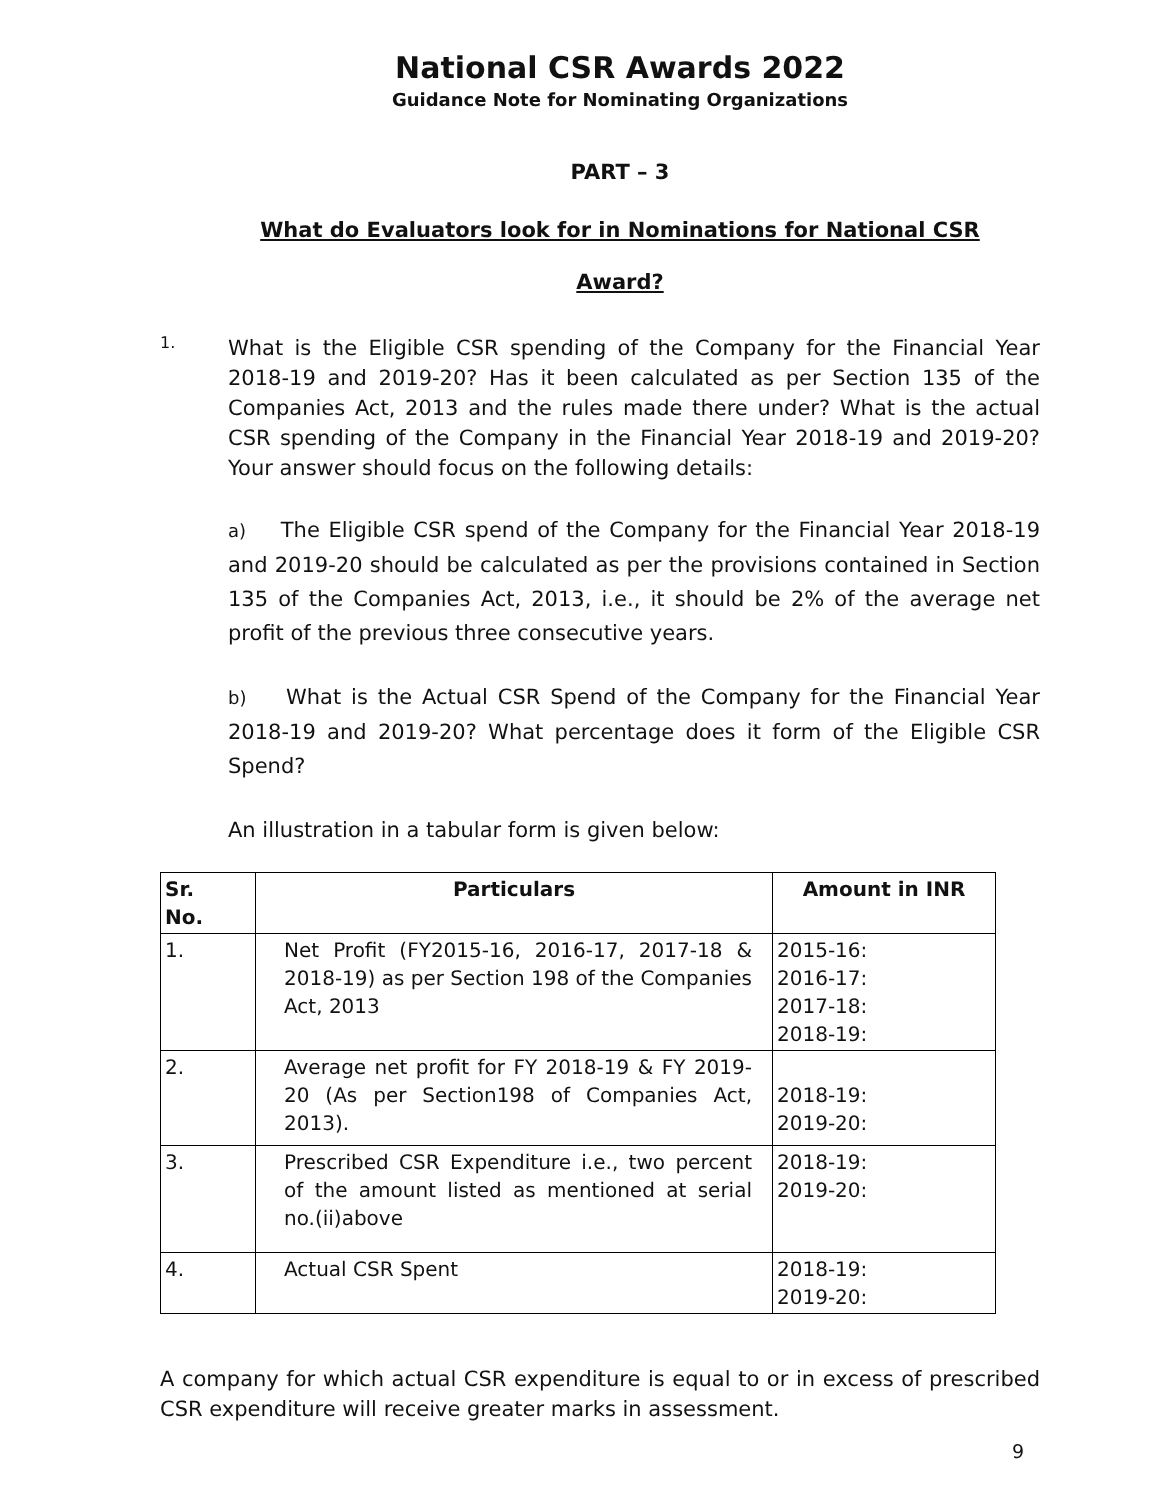National CSR Awards 2022
Guidance Note for Nominating Organizations
PART – 3
What do Evaluators look for in Nominations for National CSR
Award?
1.
What is the Eligible CSR spending of the Company for the Financial Year 2018-19 and 2019-20? Has it been calculated as per Section 135 of the Companies Act, 2013 and the rules made there under? What is the actual CSR spending of the Company in the Financial Year 2018-19 and 2019-20? Your answer should focus on the following details:
a) The Eligible CSR spend of the Company for the Financial Year 2018-19 and 2019-20 should be calculated as per the provisions contained in Section 135 of the Companies Act, 2013, i.e., it should be 2% of the average net profit of the previous three consecutive years.
b) What is the Actual CSR Spend of the Company for the Financial Year 2018-19 and 2019-20? What percentage does it form of the Eligible CSR Spend?
An illustration in a tabular form is given below:
| Sr. No. | Particulars | Amount in INR |
| --- | --- | --- |
| 1. | Net Profit (FY2015-16, 2016-17, 2017-18 & 2018-19) as per Section 198 of the Companies Act, 2013 | 2015-16: 2016-17: 2017-18: 2018-19: |
| 2. | Average net profit for FY 2018-19 & FY 2019-20 (As per Section198 of Companies Act, 2013). | 2018-19: 2019-20: |
| 3. | Prescribed CSR Expenditure i.e., two percent of the amount listed as mentioned at serial no.(ii)above | 2018-19: 2019-20: |
| 4. | Actual CSR Spent | 2018-19: 2019-20: |
A company for which actual CSR expenditure is equal to or in excess of prescribed CSR expenditure will receive greater marks in assessment.
9